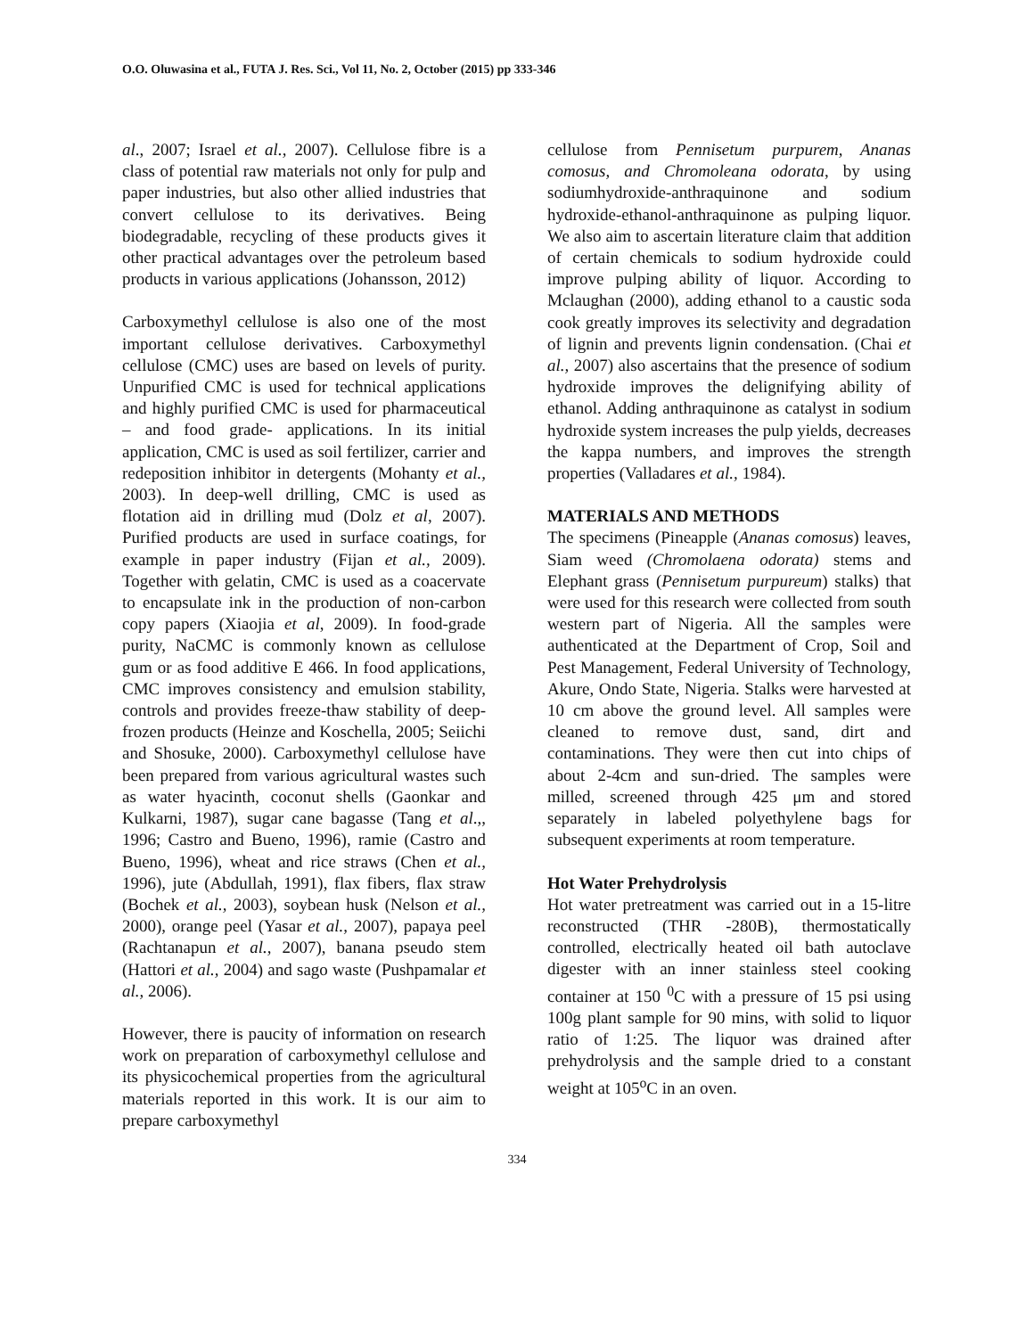O.O. Oluwasina et al., FUTA J. Res. Sci., Vol 11, No. 2, October (2015) pp 333-346
al., 2007; Israel et al., 2007). Cellulose fibre is a class of potential raw materials not only for pulp and paper industries, but also other allied industries that convert cellulose to its derivatives. Being biodegradable, recycling of these products gives it other practical advantages over the petroleum based products in various applications (Johansson, 2012)
Carboxymethyl cellulose is also one of the most important cellulose derivatives. Carboxymethyl cellulose (CMC) uses are based on levels of purity. Unpurified CMC is used for technical applications and highly purified CMC is used for pharmaceutical – and food grade- applications. In its initial application, CMC is used as soil fertilizer, carrier and redeposition inhibitor in detergents (Mohanty et al., 2003). In deep-well drilling, CMC is used as flotation aid in drilling mud (Dolz et al, 2007). Purified products are used in surface coatings, for example in paper industry (Fijan et al., 2009). Together with gelatin, CMC is used as a coacervate to encapsulate ink in the production of non-carbon copy papers (Xiaojia et al, 2009). In food-grade purity, NaCMC is commonly known as cellulose gum or as food additive E 466. In food applications, CMC improves consistency and emulsion stability, controls and provides freeze-thaw stability of deep-frozen products (Heinze and Koschella, 2005; Seiichi and Shosuke, 2000). Carboxymethyl cellulose have been prepared from various agricultural wastes such as water hyacinth, coconut shells (Gaonkar and Kulkarni, 1987), sugar cane bagasse (Tang et al.,, 1996; Castro and Bueno, 1996), ramie (Castro and Bueno, 1996), wheat and rice straws (Chen et al., 1996), jute (Abdullah, 1991), flax fibers, flax straw (Bochek et al., 2003), soybean husk (Nelson et al., 2000), orange peel (Yasar et al., 2007), papaya peel (Rachtanapun et al., 2007), banana pseudo stem (Hattori et al., 2004) and sago waste (Pushpamalar et al., 2006).
However, there is paucity of information on research work on preparation of carboxymethyl cellulose and its physicochemical properties from the agricultural materials reported in this work. It is our aim to prepare carboxymethyl
cellulose from Pennisetum purpurem, Ananas comosus, and Chromoleana odorata, by using sodiumhydroxide-anthraquinone and sodium hydroxide-ethanol-anthraquinone as pulping liquor. We also aim to ascertain literature claim that addition of certain chemicals to sodium hydroxide could improve pulping ability of liquor. According to Mclaughan (2000), adding ethanol to a caustic soda cook greatly improves its selectivity and degradation of lignin and prevents lignin condensation. (Chai et al., 2007) also ascertains that the presence of sodium hydroxide improves the delignifying ability of ethanol. Adding anthraquinone as catalyst in sodium hydroxide system increases the pulp yields, decreases the kappa numbers, and improves the strength properties (Valladares et al., 1984).
MATERIALS AND METHODS
The specimens (Pineapple (Ananas comosus) leaves, Siam weed (Chromolaena odorata) stems and Elephant grass (Pennisetum purpureum) stalks) that were used for this research were collected from south western part of Nigeria. All the samples were authenticated at the Department of Crop, Soil and Pest Management, Federal University of Technology, Akure, Ondo State, Nigeria. Stalks were harvested at 10 cm above the ground level. All samples were cleaned to remove dust, sand, dirt and contaminations. They were then cut into chips of about 2-4cm and sun-dried. The samples were milled, screened through 425 μm and stored separately in labeled polyethylene bags for subsequent experiments at room temperature.
Hot Water Prehydrolysis
Hot water pretreatment was carried out in a 15-litre reconstructed (THR -280B), thermostatically controlled, electrically heated oil bath autoclave digester with an inner stainless steel cooking container at 150 <sup>0</sup>C with a pressure of 15 psi using 100g plant sample for 90 mins, with solid to liquor ratio of 1:25. The liquor was drained after prehydrolysis and the sample dried to a constant weight at 105<sup>o</sup>C in an oven.
334